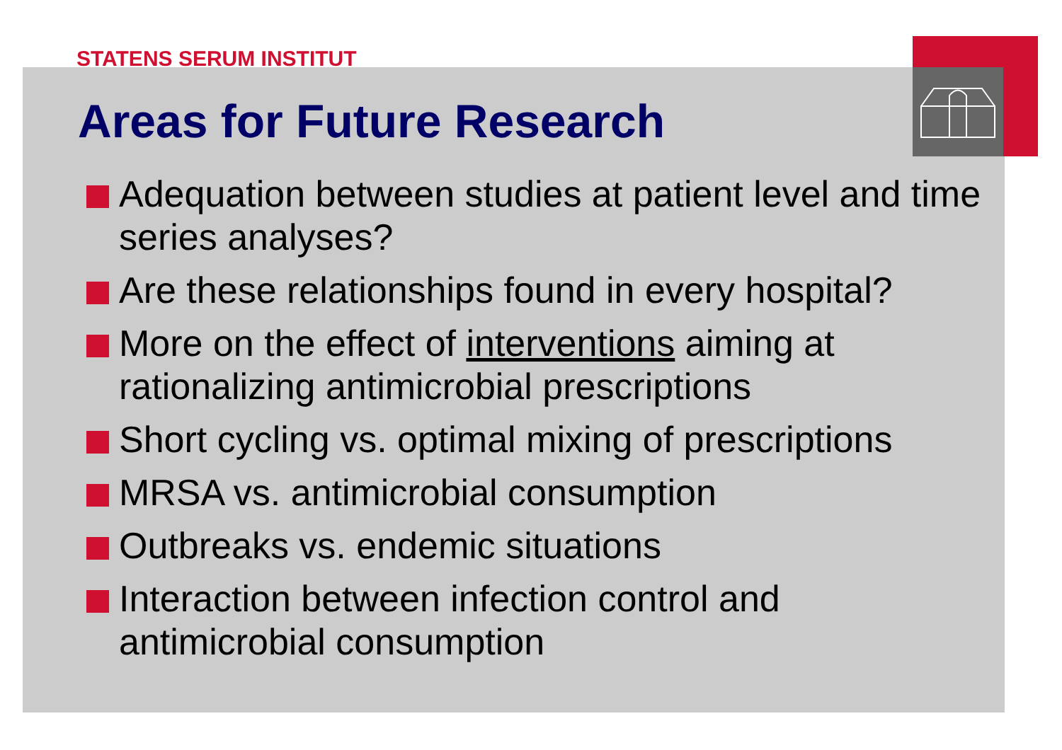STATENS SERUM INSTITUT
Areas for Future Research
Adequation between studies at patient level and time series analyses?
Are these relationships found in every hospital?
More on the effect of interventions aiming at rationalizing antimicrobial prescriptions
Short cycling vs. optimal mixing of prescriptions
MRSA vs. antimicrobial consumption
Outbreaks vs. endemic situations
Interaction between infection control and antimicrobial consumption